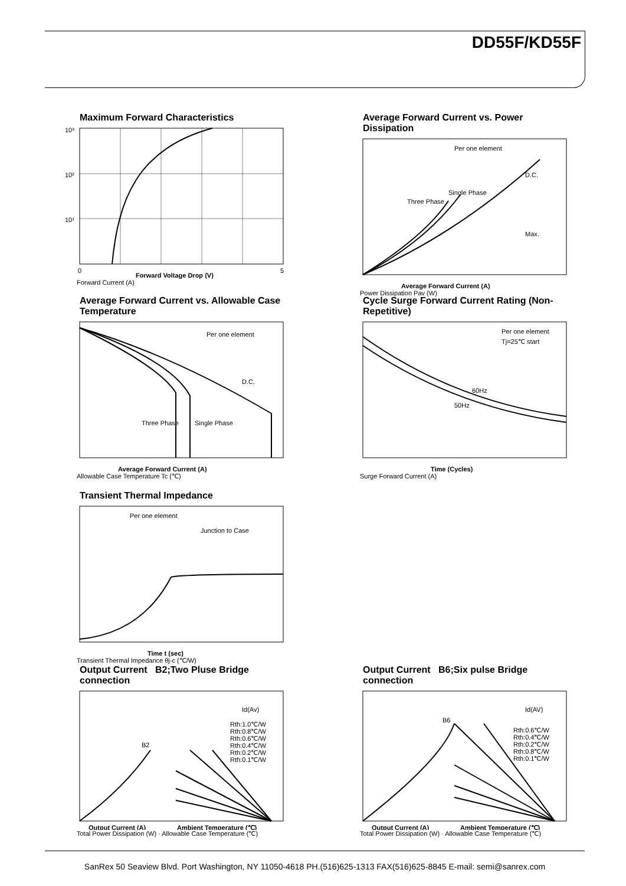DD55F/KD55F
Maximum Forward Characteristics
10³
10²
10¹
0
5
Forward Voltage Drop (V)
Forward Current (A)
Average Forward Current vs. Power Dissipation
Per one element
D.C.
Single Phase
Three Phase
Max.
Average Forward Current (A)
Power Dissipation Pav (W)
Average Forward Current vs. Allowable Case Temperature
Per one element
D.C.
Three Phase
Single Phase
Average Forward Current (A)
Allowable Case Temperature Tc (℃)
Cycle Surge Forward Current Rating (Non-Repetitive)
Per one element
Tj=25℃ start
60Hz
50Hz
Time (Cycles)
Surge Forward Current (A)
Transient Thermal Impedance
Per one element
Junction to Case
Time t (sec)
Transient Thermal Impedance θj-c (℃/W)
Output Current B2;Two Pluse Bridge connection
B2
Id(Av)
Rth:1.0℃/W
Rth:0.8℃/W
Rth:0.6℃/W
Rth:0.4℃/W
Rth:0.2℃/W
Rth:0.1℃/W
Output Current (A)
Ambient Temperature (℃)
Total Power Dissipation (W) · Allowable Case Temperature (℃)
Output Current B6;Six pulse Bridge connection
B6
Id(AV)
Rth:0.6℃/W
Rth:0.4℃/W
Rth:0.2℃/W
Rth:0.8℃/W
Rth:0.1℃/W
Output Current (A)
Ambient Temperature (℃)
Total Power Dissipation (W) · Allowable Case Temperature (℃)
SanRex 50 Seaview Blvd. Port Washington, NY 11050-4618 PH.(516)625-1313 FAX(516)625-8845 E-mail: semi@sanrex.com